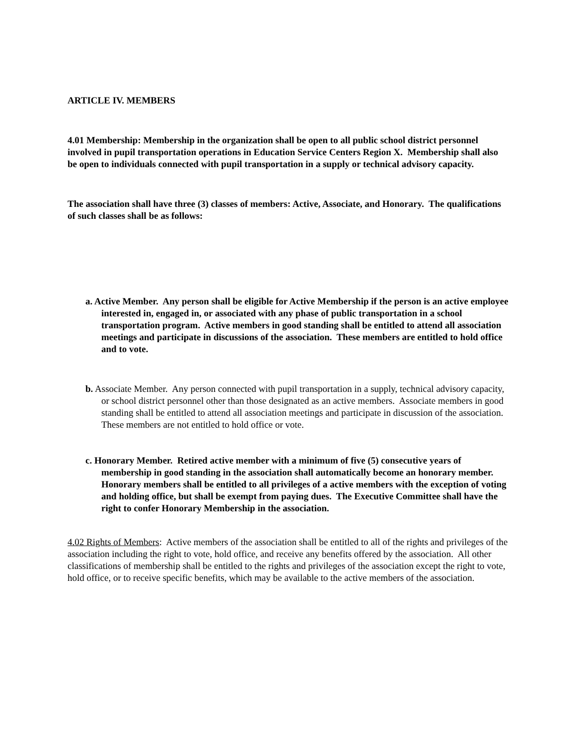ARTICLE IV. MEMBERS
4.01 Membership: Membership in the organization shall be open to all public school district personnel involved in pupil transportation operations in Education Service Centers Region X. Membership shall also be open to individuals connected with pupil transportation in a supply or technical advisory capacity.
The association shall have three (3) classes of members: Active, Associate, and Honorary. The qualifications of such classes shall be as follows:
a. Active Member. Any person shall be eligible for Active Membership if the person is an active employee interested in, engaged in, or associated with any phase of public transportation in a school transportation program. Active members in good standing shall be entitled to attend all association meetings and participate in discussions of the association. These members are entitled to hold office and to vote.
b. Associate Member. Any person connected with pupil transportation in a supply, technical advisory capacity, or school district personnel other than those designated as an active members. Associate members in good standing shall be entitled to attend all association meetings and participate in discussion of the association. These members are not entitled to hold office or vote.
c. Honorary Member. Retired active member with a minimum of five (5) consecutive years of membership in good standing in the association shall automatically become an honorary member. Honorary members shall be entitled to all privileges of a active members with the exception of voting and holding office, but shall be exempt from paying dues. The Executive Committee shall have the right to confer Honorary Membership in the association.
4.02 Rights of Members: Active members of the association shall be entitled to all of the rights and privileges of the association including the right to vote, hold office, and receive any benefits offered by the association. All other classifications of membership shall be entitled to the rights and privileges of the association except the right to vote, hold office, or to receive specific benefits, which may be available to the active members of the association.